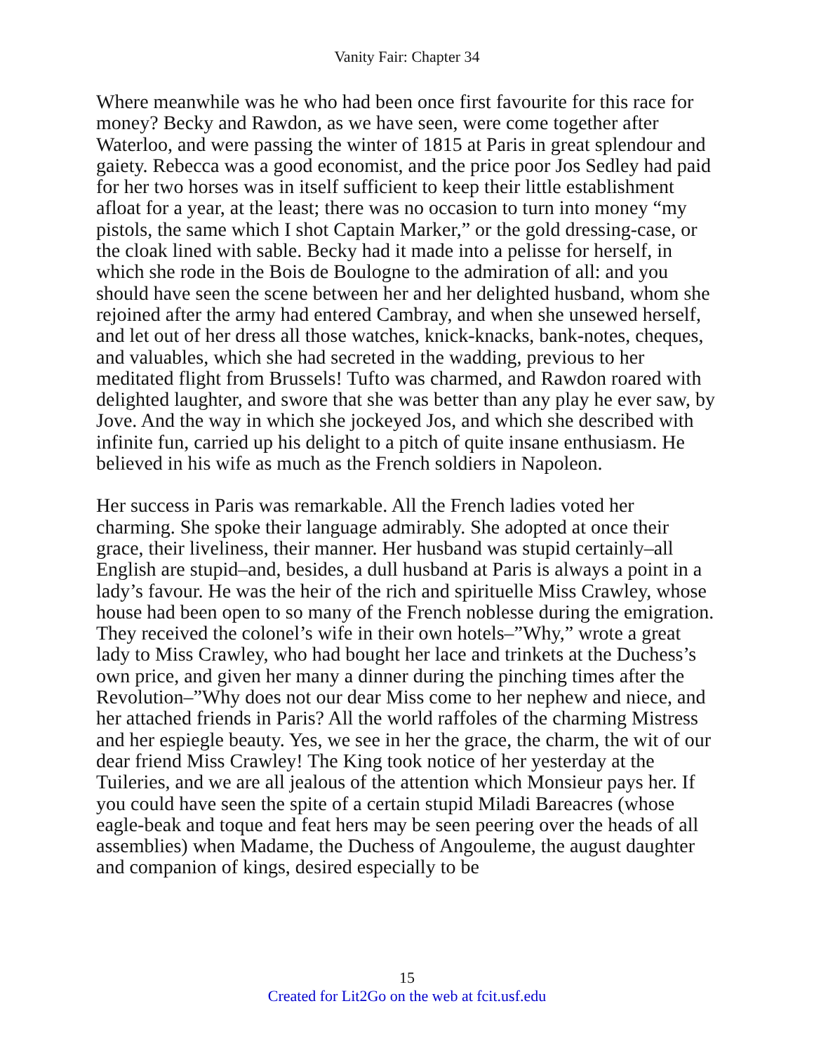Vanity Fair: Chapter 34
Where meanwhile was he who had been once first favourite for this race for money? Becky and Rawdon, as we have seen, were come together after Waterloo, and were passing the winter of 1815 at Paris in great splendour and gaiety. Rebecca was a good economist, and the price poor Jos Sedley had paid for her two horses was in itself sufficient to keep their little establishment afloat for a year, at the least; there was no occasion to turn into money “my pistols, the same which I shot Captain Marker,” or the gold dressing-case, or the cloak lined with sable. Becky had it made into a pelisse for herself, in which she rode in the Bois de Boulogne to the admiration of all: and you should have seen the scene between her and her delighted husband, whom she rejoined after the army had entered Cambray, and when she unsewed herself, and let out of her dress all those watches, knick-knacks, bank-notes, cheques, and valuables, which she had secreted in the wadding, previous to her meditated flight from Brussels! Tufto was charmed, and Rawdon roared with delighted laughter, and swore that she was better than any play he ever saw, by Jove. And the way in which she jockeyed Jos, and which she described with infinite fun, carried up his delight to a pitch of quite insane enthusiasm. He believed in his wife as much as the French soldiers in Napoleon.
Her success in Paris was remarkable. All the French ladies voted her charming. She spoke their language admirably. She adopted at once their grace, their liveliness, their manner. Her husband was stupid certainly–all English are stupid–and, besides, a dull husband at Paris is always a point in a lady’s favour. He was the heir of the rich and spirituelle Miss Crawley, whose house had been open to so many of the French noblesse during the emigration. They received the colonel’s wife in their own hotels–”Why,” wrote a great lady to Miss Crawley, who had bought her lace and trinkets at the Duchess’s own price, and given her many a dinner during the pinching times after the Revolution–”Why does not our dear Miss come to her nephew and niece, and her attached friends in Paris? All the world raffoles of the charming Mistress and her espiegle beauty. Yes, we see in her the grace, the charm, the wit of our dear friend Miss Crawley! The King took notice of her yesterday at the Tuileries, and we are all jealous of the attention which Monsieur pays her. If you could have seen the spite of a certain stupid Miladi Bareacres (whose eagle-beak and toque and feat hers may be seen peering over the heads of all assemblies) when Madame, the Duchess of Angouleme, the august daughter and companion of kings, desired especially to be
15
Created for Lit2Go on the web at fcit.usf.edu